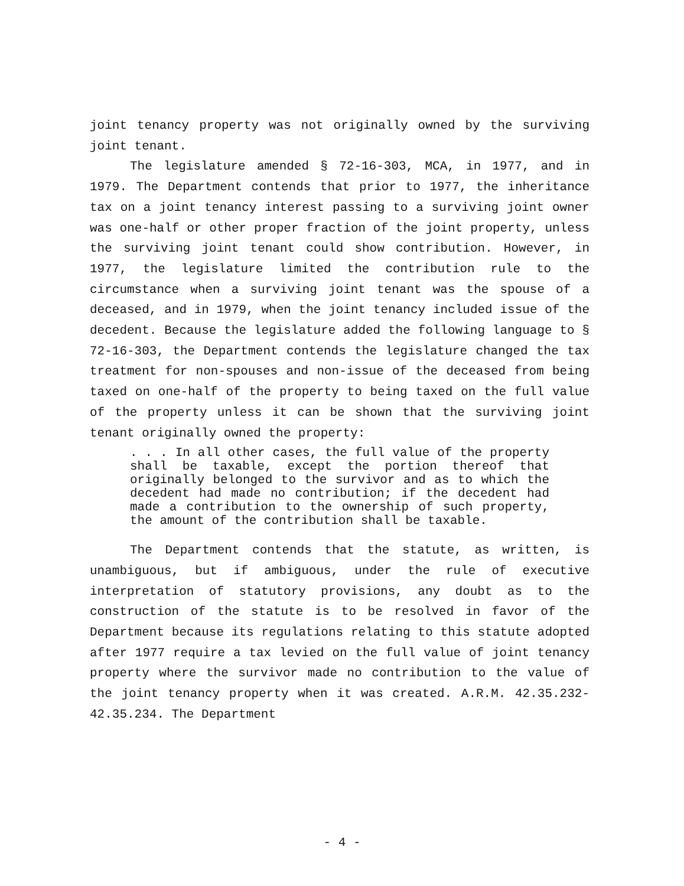joint tenancy property was not originally owned by the surviving joint tenant.
The legislature amended § 72-16-303, MCA, in 1977, and in 1979. The Department contends that prior to 1977, the inheritance tax on a joint tenancy interest passing to a surviving joint owner was one-half or other proper fraction of the joint property, unless the surviving joint tenant could show contribution. However, in 1977, the legislature limited the contribution rule to the circumstance when a surviving joint tenant was the spouse of a deceased, and in 1979, when the joint tenancy included issue of the decedent. Because the legislature added the following language to § 72-16-303, the Department contends the legislature changed the tax treatment for non-spouses and non-issue of the deceased from being taxed on one-half of the property to being taxed on the full value of the property unless it can be shown that the surviving joint tenant originally owned the property:
. . . In all other cases, the full value of the property shall be taxable, except the portion thereof that originally belonged to the survivor and as to which the decedent had made no contribution; if the decedent had made a contribution to the ownership of such property, the amount of the contribution shall be taxable.
The Department contends that the statute, as written, is unambiguous, but if ambiguous, under the rule of executive interpretation of statutory provisions, any doubt as to the construction of the statute is to be resolved in favor of the Department because its regulations relating to this statute adopted after 1977 require a tax levied on the full value of joint tenancy property where the survivor made no contribution to the value of the joint tenancy property when it was created. A.R.M. 42.35.232-42.35.234. The Department
- 4 -